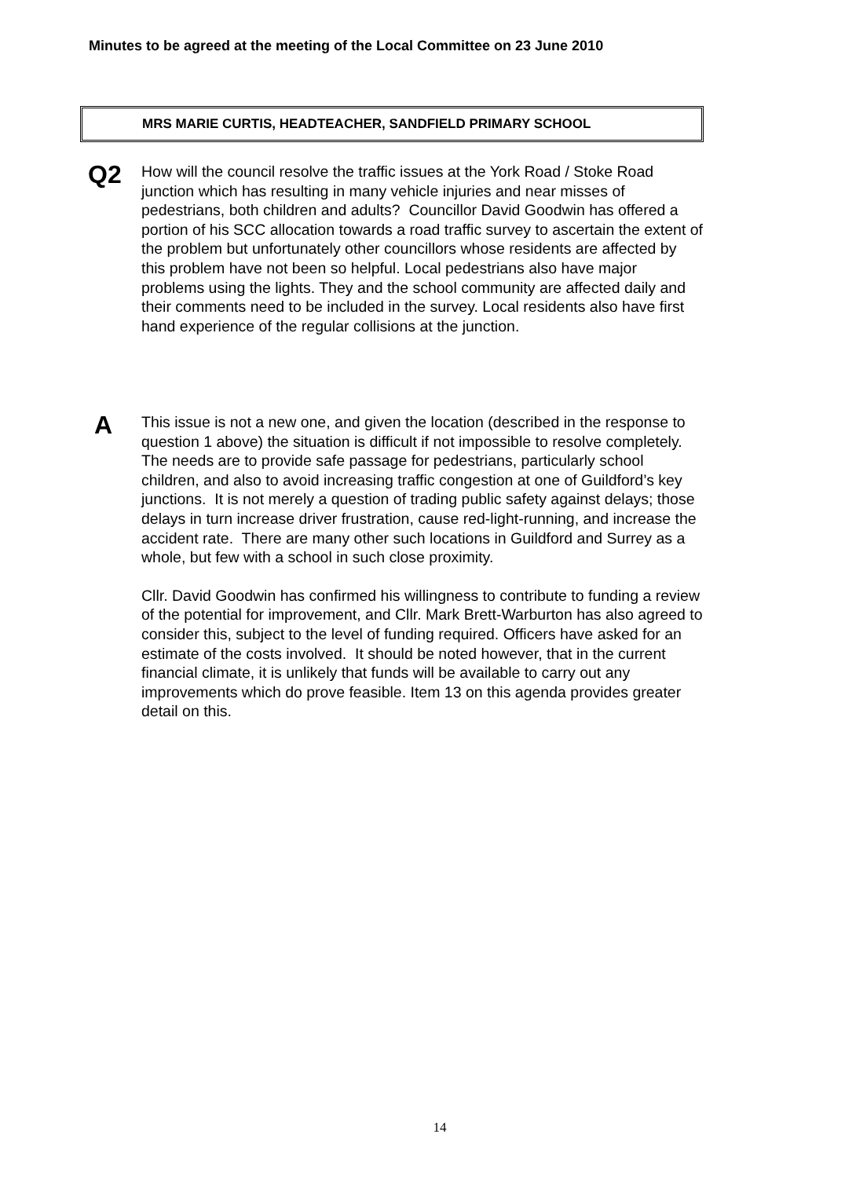Minutes to be agreed at the meeting of the Local Committee on 23 June 2010
MRS MARIE CURTIS, HEADTEACHER, SANDFIELD PRIMARY SCHOOL
Q2
How will the council resolve the traffic issues at the York Road / Stoke Road junction which has resulting in many vehicle injuries and near misses of pedestrians, both children and adults? Councillor David Goodwin has offered a portion of his SCC allocation towards a road traffic survey to ascertain the extent of the problem but unfortunately other councillors whose residents are affected by this problem have not been so helpful. Local pedestrians also have major problems using the lights. They and the school community are affected daily and their comments need to be included in the survey. Local residents also have first hand experience of the regular collisions at the junction.
A
This issue is not a new one, and given the location (described in the response to question 1 above) the situation is difficult if not impossible to resolve completely. The needs are to provide safe passage for pedestrians, particularly school children, and also to avoid increasing traffic congestion at one of Guildford’s key junctions. It is not merely a question of trading public safety against delays; those delays in turn increase driver frustration, cause red-light-running, and increase the accident rate. There are many other such locations in Guildford and Surrey as a whole, but few with a school in such close proximity.
Cllr. David Goodwin has confirmed his willingness to contribute to funding a review of the potential for improvement, and Cllr. Mark Brett-Warburton has also agreed to consider this, subject to the level of funding required. Officers have asked for an estimate of the costs involved. It should be noted however, that in the current financial climate, it is unlikely that funds will be available to carry out any improvements which do prove feasible. Item 13 on this agenda provides greater detail on this.
14